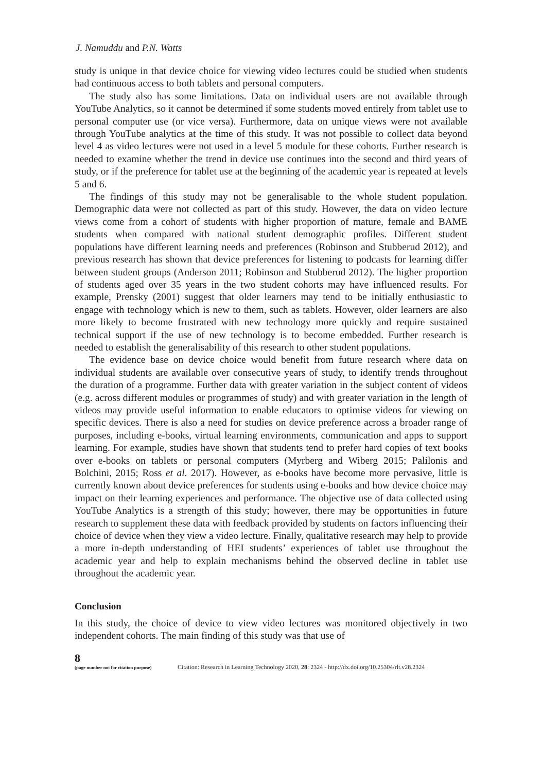J. Namuddu and P.N. Watts
study is unique in that device choice for viewing video lectures could be studied when students had continuous access to both tablets and personal computers.
The study also has some limitations. Data on individual users are not available through YouTube Analytics, so it cannot be determined if some students moved entirely from tablet use to personal computer use (or vice versa). Furthermore, data on unique views were not available through YouTube analytics at the time of this study. It was not possible to collect data beyond level 4 as video lectures were not used in a level 5 module for these cohorts. Further research is needed to examine whether the trend in device use continues into the second and third years of study, or if the preference for tablet use at the beginning of the academic year is repeated at levels 5 and 6.
The findings of this study may not be generalisable to the whole student population. Demographic data were not collected as part of this study. However, the data on video lecture views come from a cohort of students with higher proportion of mature, female and BAME students when compared with national student demographic profiles. Different student populations have different learning needs and preferences (Robinson and Stubberud 2012), and previous research has shown that device preferences for listening to podcasts for learning differ between student groups (Anderson 2011; Robinson and Stubberud 2012). The higher proportion of students aged over 35 years in the two student cohorts may have influenced results. For example, Prensky (2001) suggest that older learners may tend to be initially enthusiastic to engage with technology which is new to them, such as tablets. However, older learners are also more likely to become frustrated with new technology more quickly and require sustained technical support if the use of new technology is to become embedded. Further research is needed to establish the generalisability of this research to other student populations.
The evidence base on device choice would benefit from future research where data on individual students are available over consecutive years of study, to identify trends throughout the duration of a programme. Further data with greater variation in the subject content of videos (e.g. across different modules or programmes of study) and with greater variation in the length of videos may provide useful information to enable educators to optimise videos for viewing on specific devices. There is also a need for studies on device preference across a broader range of purposes, including e-books, virtual learning environments, communication and apps to support learning. For example, studies have shown that students tend to prefer hard copies of text books over e-books on tablets or personal computers (Myrberg and Wiberg 2015; Palilonis and Bolchini, 2015; Ross et al. 2017). However, as e-books have become more pervasive, little is currently known about device preferences for students using e-books and how device choice may impact on their learning experiences and performance. The objective use of data collected using YouTube Analytics is a strength of this study; however, there may be opportunities in future research to supplement these data with feedback provided by students on factors influencing their choice of device when they view a video lecture. Finally, qualitative research may help to provide a more in-depth understanding of HEI students’ experiences of tablet use throughout the academic year and help to explain mechanisms behind the observed decline in tablet use throughout the academic year.
Conclusion
In this study, the choice of device to view video lectures was monitored objectively in two independent cohorts. The main finding of this study was that use of
8
(page number not for citation purpose)
Citation: Research in Learning Technology 2020, 28: 2324 - http://dx.doi.org/10.25304/rlt.v28.2324